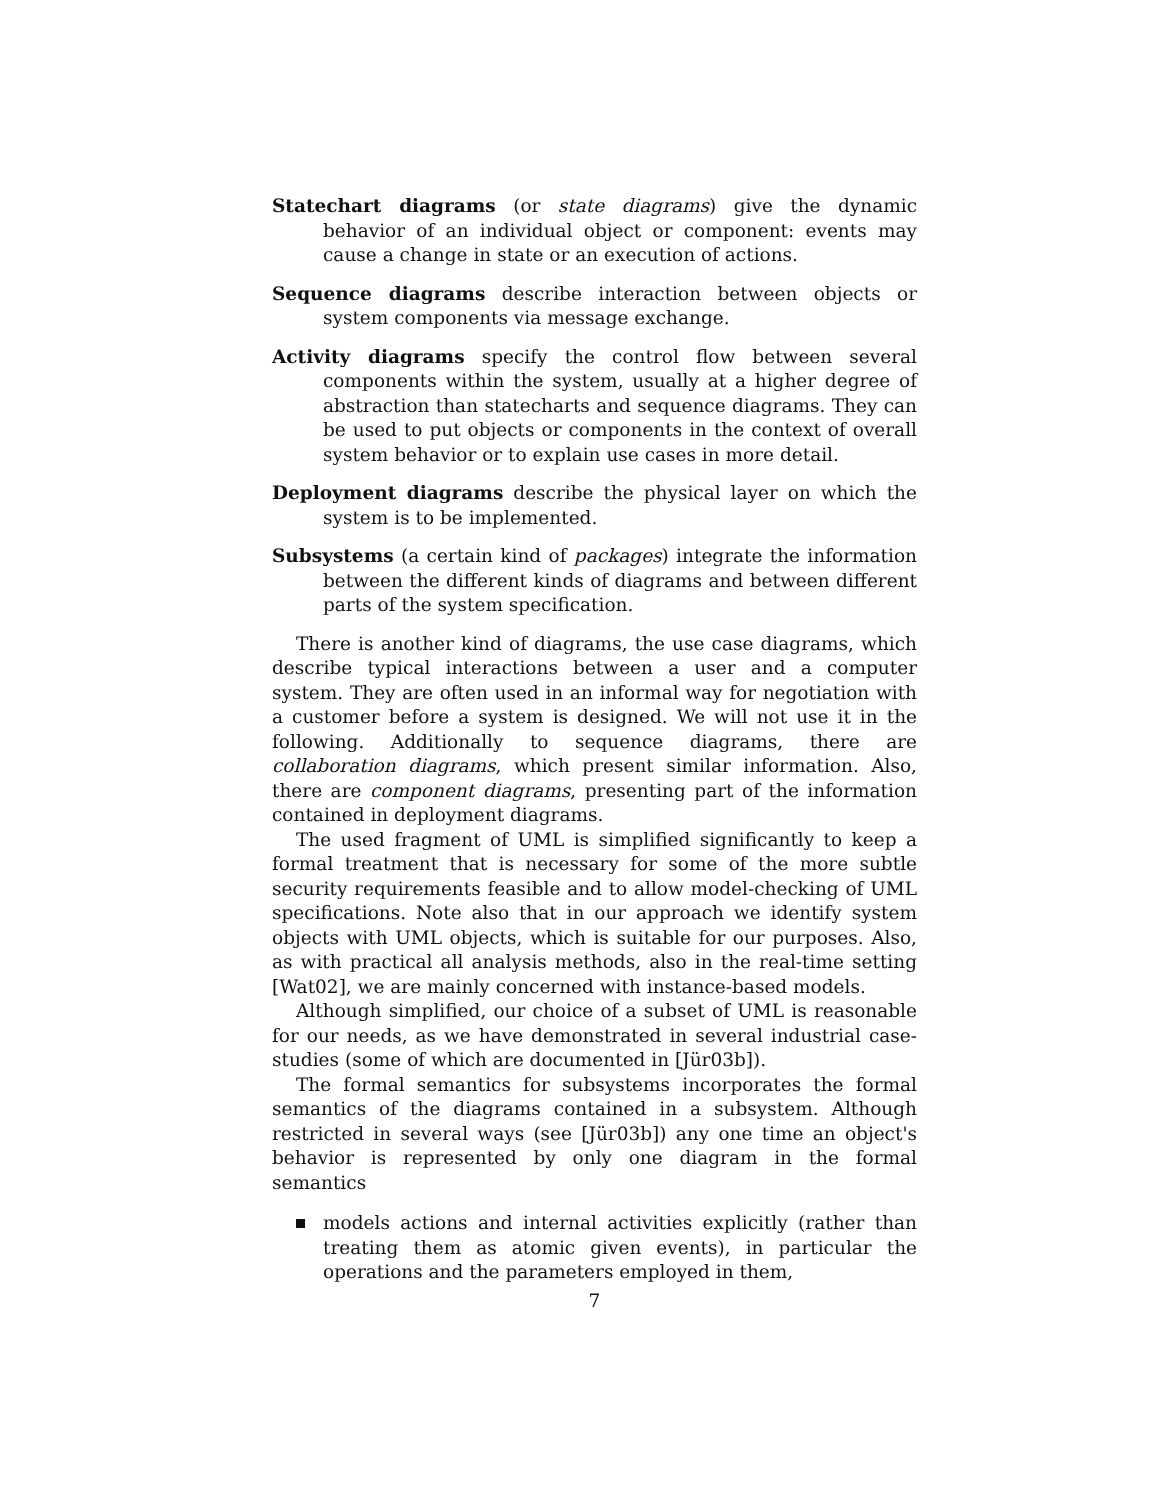Statechart diagrams (or state diagrams) give the dynamic behavior of an individual object or component: events may cause a change in state or an execution of actions.
Sequence diagrams describe interaction between objects or system components via message exchange.
Activity diagrams specify the control flow between several components within the system, usually at a higher degree of abstraction than statecharts and sequence diagrams. They can be used to put objects or components in the context of overall system behavior or to explain use cases in more detail.
Deployment diagrams describe the physical layer on which the system is to be implemented.
Subsystems (a certain kind of packages) integrate the information between the different kinds of diagrams and between different parts of the system specification.
There is another kind of diagrams, the use case diagrams, which describe typical interactions between a user and a computer system. They are often used in an informal way for negotiation with a customer before a system is designed. We will not use it in the following. Additionally to sequence diagrams, there are collaboration diagrams, which present similar information. Also, there are component diagrams, presenting part of the information contained in deployment diagrams.
The used fragment of UML is simplified significantly to keep a formal treatment that is necessary for some of the more subtle security requirements feasible and to allow model-checking of UML specifications. Note also that in our approach we identify system objects with UML objects, which is suitable for our purposes. Also, as with practical all analysis methods, also in the real-time setting [Wat02], we are mainly concerned with instance-based models.
Although simplified, our choice of a subset of UML is reasonable for our needs, as we have demonstrated in several industrial case-studies (some of which are documented in [Jür03b]).
The formal semantics for subsystems incorporates the formal semantics of the diagrams contained in a subsystem. Although restricted in several ways (see [Jür03b]) any one time an object's behavior is represented by only one diagram in the formal semantics
models actions and internal activities explicitly (rather than treating them as atomic given events), in particular the operations and the parameters employed in them,
7